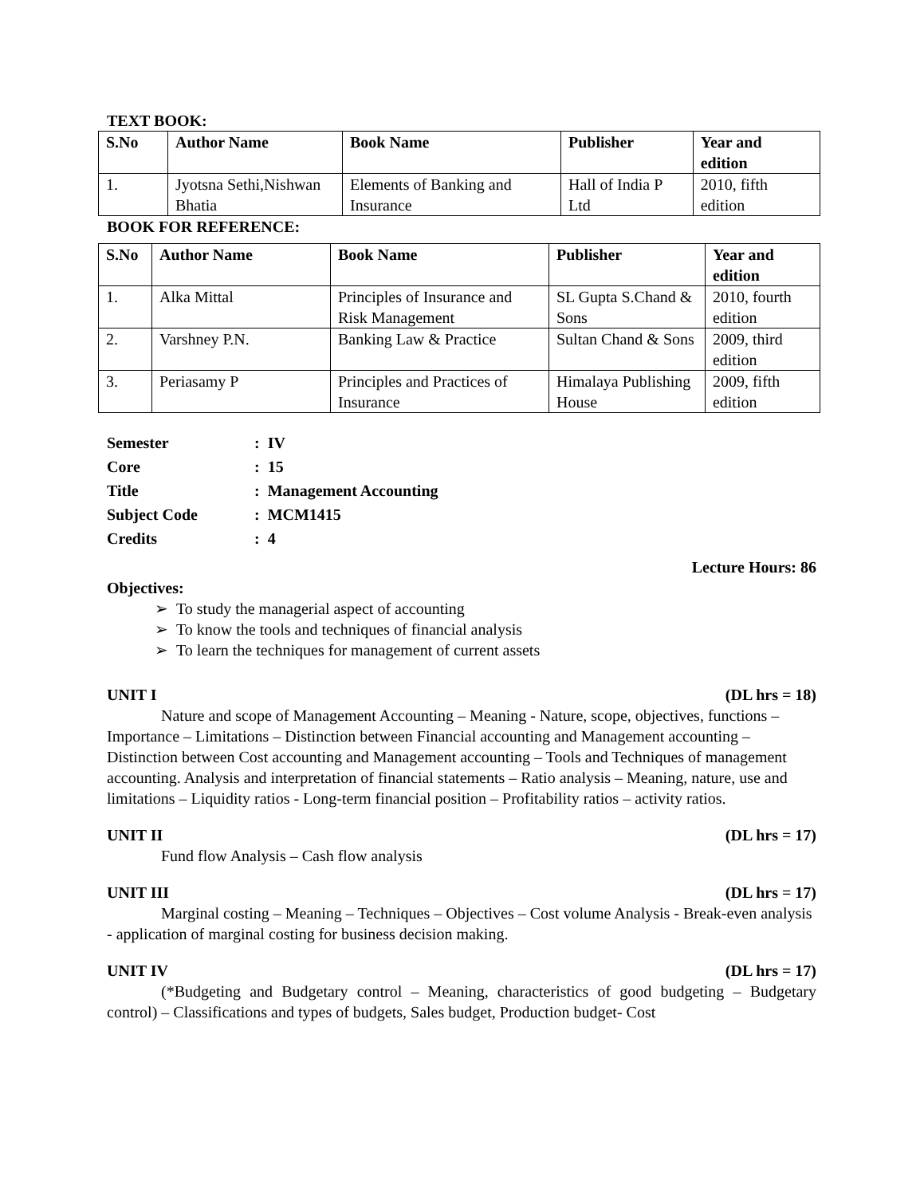TEXT BOOK:
| S.No | Author Name | Book Name | Publisher | Year and edition |
| --- | --- | --- | --- | --- |
| 1. | Jyotsna Sethi,Nishwan Bhatia | Elements of Banking and Insurance | Hall of India P Ltd | 2010, fifth edition |
BOOK FOR REFERENCE:
| S.No | Author Name | Book Name | Publisher | Year and edition |
| --- | --- | --- | --- | --- |
| 1. | Alka Mittal | Principles of Insurance and Risk Management | SL Gupta S.Chand & Sons | 2010, fourth edition |
| 2. | Varshney P.N. | Banking Law & Practice | Sultan Chand & Sons | 2009, third edition |
| 3. | Periasamy P | Principles and Practices of Insurance | Himalaya Publishing House | 2009, fifth edition |
| Semester | : IV |
| Core | : 15 |
| Title | : Management Accounting |
| Subject Code | : MCM1415 |
| Credits | : 4 |
Lecture Hours: 86
Objectives:
➢ To study the managerial aspect of accounting
➢ To know the tools and techniques of financial analysis
➢ To learn the techniques for management of current assets
UNIT I (DL hrs = 18)
Nature and scope of Management Accounting – Meaning - Nature, scope, objectives, functions – Importance – Limitations – Distinction between Financial accounting and Management accounting – Distinction between Cost accounting and Management accounting – Tools and Techniques of management accounting. Analysis and interpretation of financial statements – Ratio analysis – Meaning, nature, use and limitations – Liquidity ratios - Long-term financial position – Profitability ratios – activity ratios.
UNIT II (DL hrs = 17)
Fund flow Analysis – Cash flow analysis
UNIT III (DL hrs = 17)
Marginal costing – Meaning – Techniques – Objectives – Cost volume Analysis - Break-even analysis - application of marginal costing for business decision making.
UNIT IV (DL hrs = 17)
(*Budgeting and Budgetary control – Meaning, characteristics of good budgeting – Budgetary control) – Classifications and types of budgets, Sales budget, Production budget- Cost